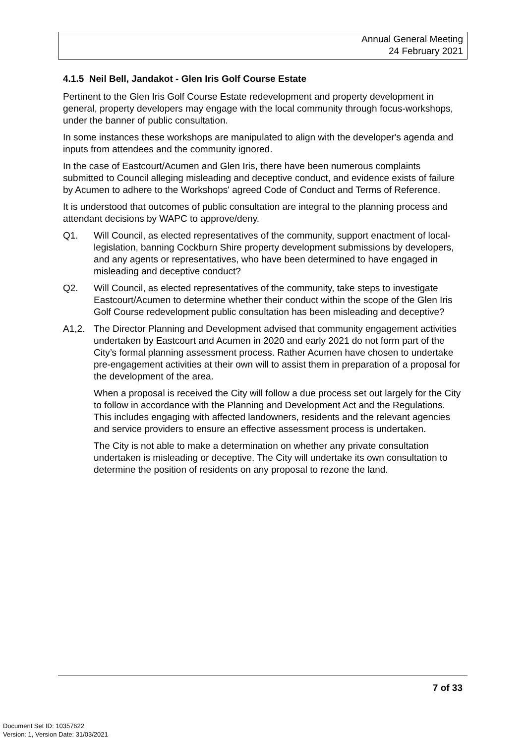Annual General Meeting
24 February 2021
4.1.5 Neil Bell, Jandakot - Glen Iris Golf Course Estate
Pertinent to the Glen Iris Golf Course Estate redevelopment and property development in general, property developers may engage with the local community through focus-workshops, under the banner of public consultation.
In some instances these workshops are manipulated to align with the developer's agenda and inputs from attendees and the community ignored.
In the case of Eastcourt/Acumen and Glen Iris, there have been numerous complaints submitted to Council alleging misleading and deceptive conduct, and evidence exists of failure by Acumen to adhere to the Workshops' agreed Code of Conduct and Terms of Reference.
It is understood that outcomes of public consultation are integral to the planning process and attendant decisions by WAPC to approve/deny.
Q1. Will Council, as elected representatives of the community, support enactment of local-legislation, banning Cockburn Shire property development submissions by developers, and any agents or representatives, who have been determined to have engaged in misleading and deceptive conduct?
Q2. Will Council, as elected representatives of the community, take steps to investigate Eastcourt/Acumen to determine whether their conduct within the scope of the Glen Iris Golf Course redevelopment public consultation has been misleading and deceptive?
A1,2. The Director Planning and Development advised that community engagement activities undertaken by Eastcourt and Acumen in 2020 and early 2021 do not form part of the City’s formal planning assessment process. Rather Acumen have chosen to undertake pre-engagement activities at their own will to assist them in preparation of a proposal for the development of the area.
When a proposal is received the City will follow a due process set out largely for the City to follow in accordance with the Planning and Development Act and the Regulations. This includes engaging with affected landowners, residents and the relevant agencies and service providers to ensure an effective assessment process is undertaken.
The City is not able to make a determination on whether any private consultation undertaken is misleading or deceptive. The City will undertake its own consultation to determine the position of residents on any proposal to rezone the land.
7 of 33
Document Set ID: 10357622
Version: 1, Version Date: 31/03/2021